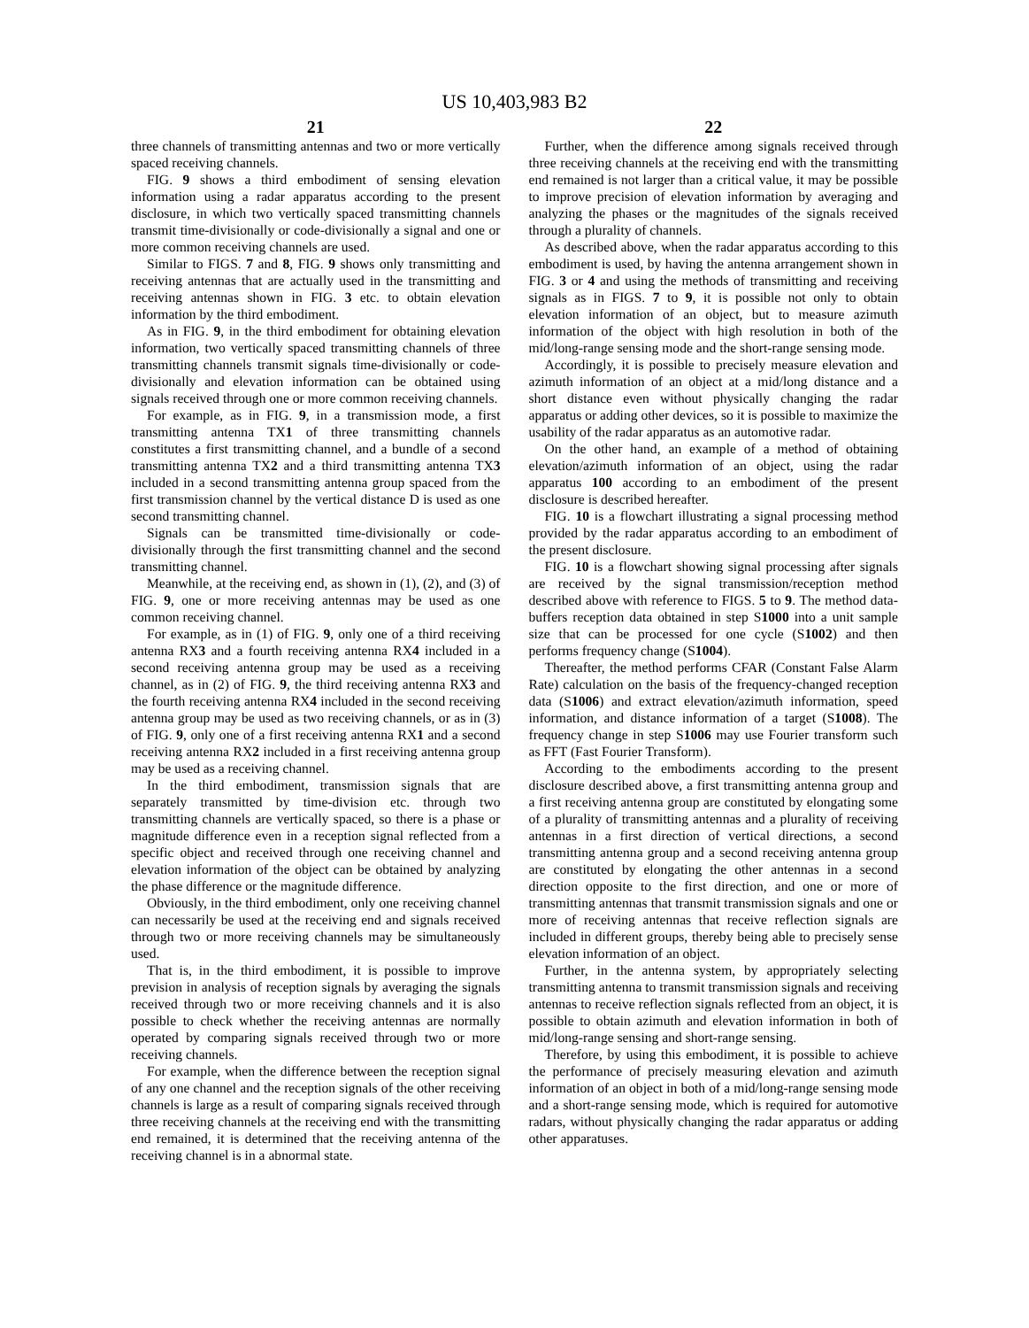US 10,403,983 B2
21
three channels of transmitting antennas and two or more vertically spaced receiving channels.
FIG. 9 shows a third embodiment of sensing elevation information using a radar apparatus according to the present disclosure, in which two vertically spaced transmitting channels transmit time-divisionally or code-divisionally a signal and one or more common receiving channels are used.
Similar to FIGS. 7 and 8, FIG. 9 shows only transmitting and receiving antennas that are actually used in the transmitting and receiving antennas shown in FIG. 3 etc. to obtain elevation information by the third embodiment.
As in FIG. 9, in the third embodiment for obtaining elevation information, two vertically spaced transmitting channels of three transmitting channels transmit signals time-divisionally or code-divisionally and elevation information can be obtained using signals received through one or more common receiving channels.
For example, as in FIG. 9, in a transmission mode, a first transmitting antenna TX1 of three transmitting channels constitutes a first transmitting channel, and a bundle of a second transmitting antenna TX2 and a third transmitting antenna TX3 included in a second transmitting antenna group spaced from the first transmission channel by the vertical distance D is used as one second transmitting channel.
Signals can be transmitted time-divisionally or code-divisionally through the first transmitting channel and the second transmitting channel.
Meanwhile, at the receiving end, as shown in (1), (2), and (3) of FIG. 9, one or more receiving antennas may be used as one common receiving channel.
For example, as in (1) of FIG. 9, only one of a third receiving antenna RX3 and a fourth receiving antenna RX4 included in a second receiving antenna group may be used as a receiving channel, as in (2) of FIG. 9, the third receiving antenna RX3 and the fourth receiving antenna RX4 included in the second receiving antenna group may be used as two receiving channels, or as in (3) of FIG. 9, only one of a first receiving antenna RX1 and a second receiving antenna RX2 included in a first receiving antenna group may be used as a receiving channel.
In the third embodiment, transmission signals that are separately transmitted by time-division etc. through two transmitting channels are vertically spaced, so there is a phase or magnitude difference even in a reception signal reflected from a specific object and received through one receiving channel and elevation information of the object can be obtained by analyzing the phase difference or the magnitude difference.
Obviously, in the third embodiment, only one receiving channel can necessarily be used at the receiving end and signals received through two or more receiving channels may be simultaneously used.
That is, in the third embodiment, it is possible to improve prevision in analysis of reception signals by averaging the signals received through two or more receiving channels and it is also possible to check whether the receiving antennas are normally operated by comparing signals received through two or more receiving channels.
For example, when the difference between the reception signal of any one channel and the reception signals of the other receiving channels is large as a result of comparing signals received through three receiving channels at the receiving end with the transmitting end remained, it is determined that the receiving antenna of the receiving channel is in a abnormal state.
22
Further, when the difference among signals received through three receiving channels at the receiving end with the transmitting end remained is not larger than a critical value, it may be possible to improve precision of elevation information by averaging and analyzing the phases or the magnitudes of the signals received through a plurality of channels.
As described above, when the radar apparatus according to this embodiment is used, by having the antenna arrangement shown in FIG. 3 or 4 and using the methods of transmitting and receiving signals as in FIGS. 7 to 9, it is possible not only to obtain elevation information of an object, but to measure azimuth information of the object with high resolution in both of the mid/long-range sensing mode and the short-range sensing mode.
Accordingly, it is possible to precisely measure elevation and azimuth information of an object at a mid/long distance and a short distance even without physically changing the radar apparatus or adding other devices, so it is possible to maximize the usability of the radar apparatus as an automotive radar.
On the other hand, an example of a method of obtaining elevation/azimuth information of an object, using the radar apparatus 100 according to an embodiment of the present disclosure is described hereafter.
FIG. 10 is a flowchart illustrating a signal processing method provided by the radar apparatus according to an embodiment of the present disclosure.
FIG. 10 is a flowchart showing signal processing after signals are received by the signal transmission/reception method described above with reference to FIGS. 5 to 9. The method data-buffers reception data obtained in step S1000 into a unit sample size that can be processed for one cycle (S1002) and then performs frequency change (S1004).
Thereafter, the method performs CFAR (Constant False Alarm Rate) calculation on the basis of the frequency-changed reception data (S1006) and extract elevation/azimuth information, speed information, and distance information of a target (S1008). The frequency change in step S1006 may use Fourier transform such as FFT (Fast Fourier Transform).
According to the embodiments according to the present disclosure described above, a first transmitting antenna group and a first receiving antenna group are constituted by elongating some of a plurality of transmitting antennas and a plurality of receiving antennas in a first direction of vertical directions, a second transmitting antenna group and a second receiving antenna group are constituted by elongating the other antennas in a second direction opposite to the first direction, and one or more of transmitting antennas that transmit transmission signals and one or more of receiving antennas that receive reflection signals are included in different groups, thereby being able to precisely sense elevation information of an object.
Further, in the antenna system, by appropriately selecting transmitting antenna to transmit transmission signals and receiving antennas to receive reflection signals reflected from an object, it is possible to obtain azimuth and elevation information in both of mid/long-range sensing and short-range sensing.
Therefore, by using this embodiment, it is possible to achieve the performance of precisely measuring elevation and azimuth information of an object in both of a mid/long-range sensing mode and a short-range sensing mode, which is required for automotive radars, without physically changing the radar apparatus or adding other apparatuses.